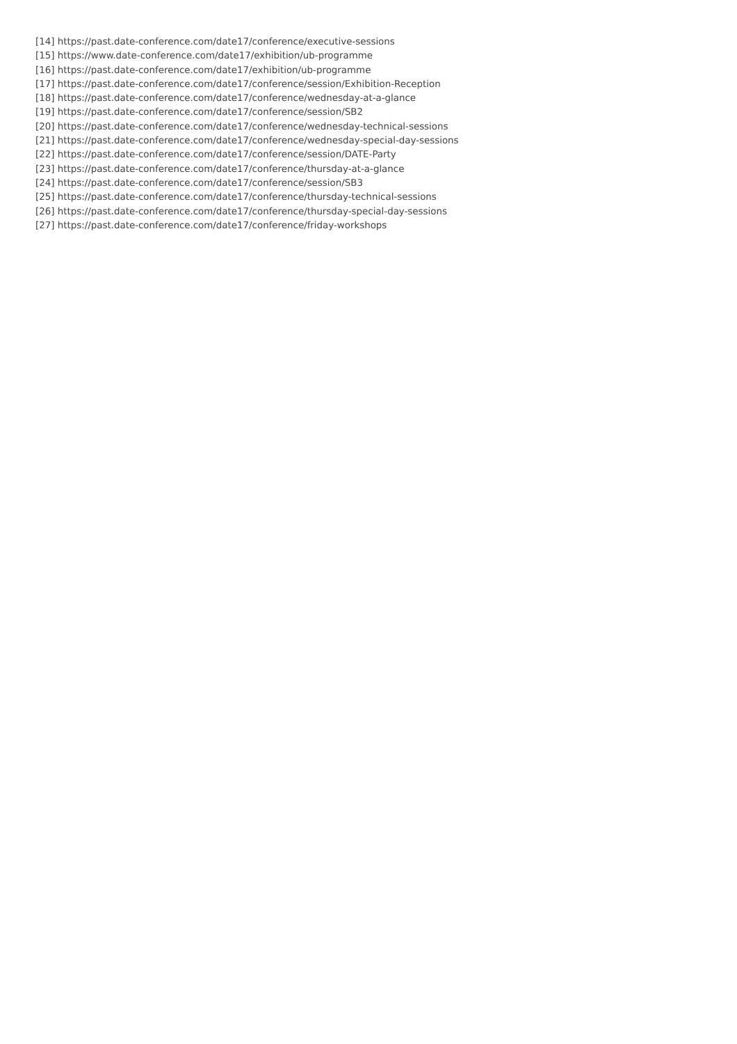[14] https://past.date-conference.com/date17/conference/executive-sessions
[15] https://www.date-conference.com/date17/exhibition/ub-programme
[16] https://past.date-conference.com/date17/exhibition/ub-programme
[17] https://past.date-conference.com/date17/conference/session/Exhibition-Reception
[18] https://past.date-conference.com/date17/conference/wednesday-at-a-glance
[19] https://past.date-conference.com/date17/conference/session/SB2
[20] https://past.date-conference.com/date17/conference/wednesday-technical-sessions
[21] https://past.date-conference.com/date17/conference/wednesday-special-day-sessions
[22] https://past.date-conference.com/date17/conference/session/DATE-Party
[23] https://past.date-conference.com/date17/conference/thursday-at-a-glance
[24] https://past.date-conference.com/date17/conference/session/SB3
[25] https://past.date-conference.com/date17/conference/thursday-technical-sessions
[26] https://past.date-conference.com/date17/conference/thursday-special-day-sessions
[27] https://past.date-conference.com/date17/conference/friday-workshops